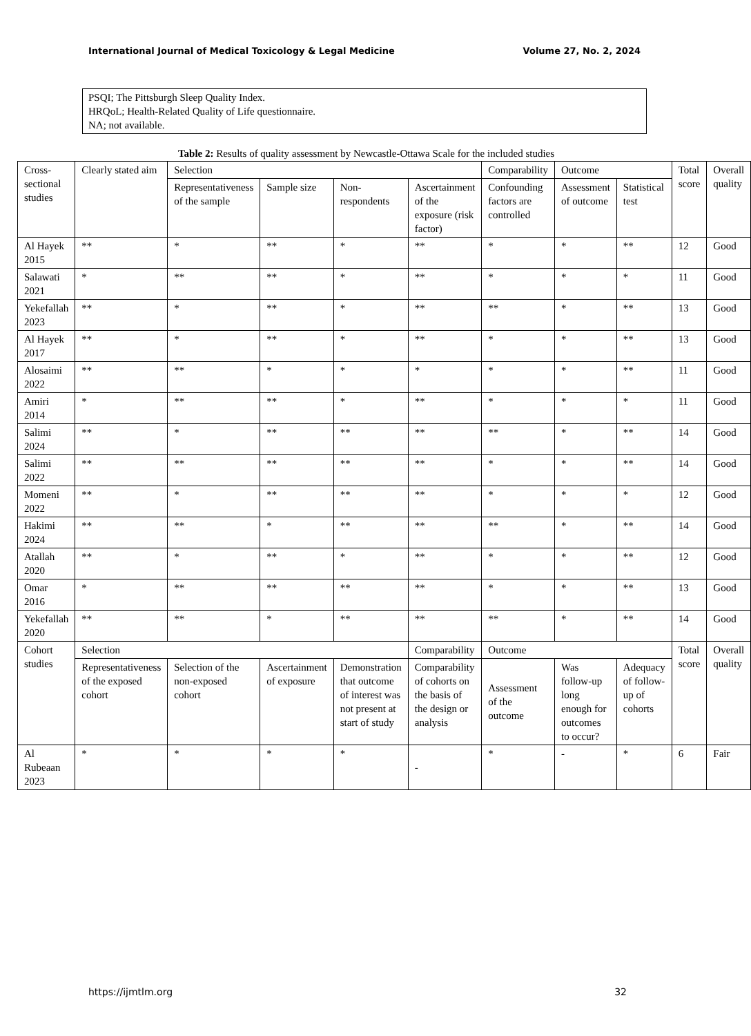International Journal of Medical Toxicology & Legal Medicine Volume 27, No. 2, 2024
PSQI; The Pittsburgh Sleep Quality Index.
HRQoL; Health-Related Quality of Life questionnaire.
NA; not available.
Table 2: Results of quality assessment by Newcastle-Ottawa Scale for the included studies
| Cross-sectional studies | Clearly stated aim | Selection | | | | Comparability | Outcome | | Total score | Overall quality |
| | | Representativeness of the sample | Sample size | Non-respondents | Ascertainment of the exposure (risk factor) | Confounding factors are controlled | Assessment of outcome | Statistical test | | |
| Al Hayek 2015 | ** | * | ** | * | ** | * | * | ** | 12 | Good |
| Salawati 2021 | * | ** | ** | * | ** | * | * | * | 11 | Good |
| Yekefallah 2023 | ** | * | ** | * | ** | ** | * | ** | 13 | Good |
| Al Hayek 2017 | ** | * | ** | * | ** | * | * | ** | 13 | Good |
| Alosaimi 2022 | ** | ** | * | * | * | * | * | ** | 11 | Good |
| Amiri 2014 | * | ** | ** | * | ** | * | * | * | 11 | Good |
| Salimi 2024 | ** | * | ** | ** | ** | ** | * | ** | 14 | Good |
| Salimi 2022 | ** | ** | ** | ** | ** | * | * | ** | 14 | Good |
| Momeni 2022 | ** | * | ** | ** | ** | * | * | * | 12 | Good |
| Hakimi 2024 | ** | ** | * | ** | ** | ** | * | ** | 14 | Good |
| Atallah 2020 | ** | * | ** | * | ** | * | * | ** | 12 | Good |
| Omar 2016 | * | ** | ** | ** | ** | * | * | ** | 13 | Good |
| Yekefallah 2020 | ** | ** | * | ** | ** | ** | * | ** | 14 | Good |
| Cohort studies | Selection | | | | Comparability | Outcome | | | Total score | Overall quality |
| | Representativeness of the exposed cohort | Selection of the non-exposed cohort | Ascertainment of exposure | Demonstration that outcome of interest was not present at start of study | Comparability of cohorts on the basis of the design or analysis | Assessment of the outcome | Was follow-up long enough for outcomes to occur? | Adequacy of follow-up of cohorts | | |
| Al Rubeaan 2023 | * | * | * | * | - | * | - | * | 6 | Fair |
https://ijmtlm.org 32